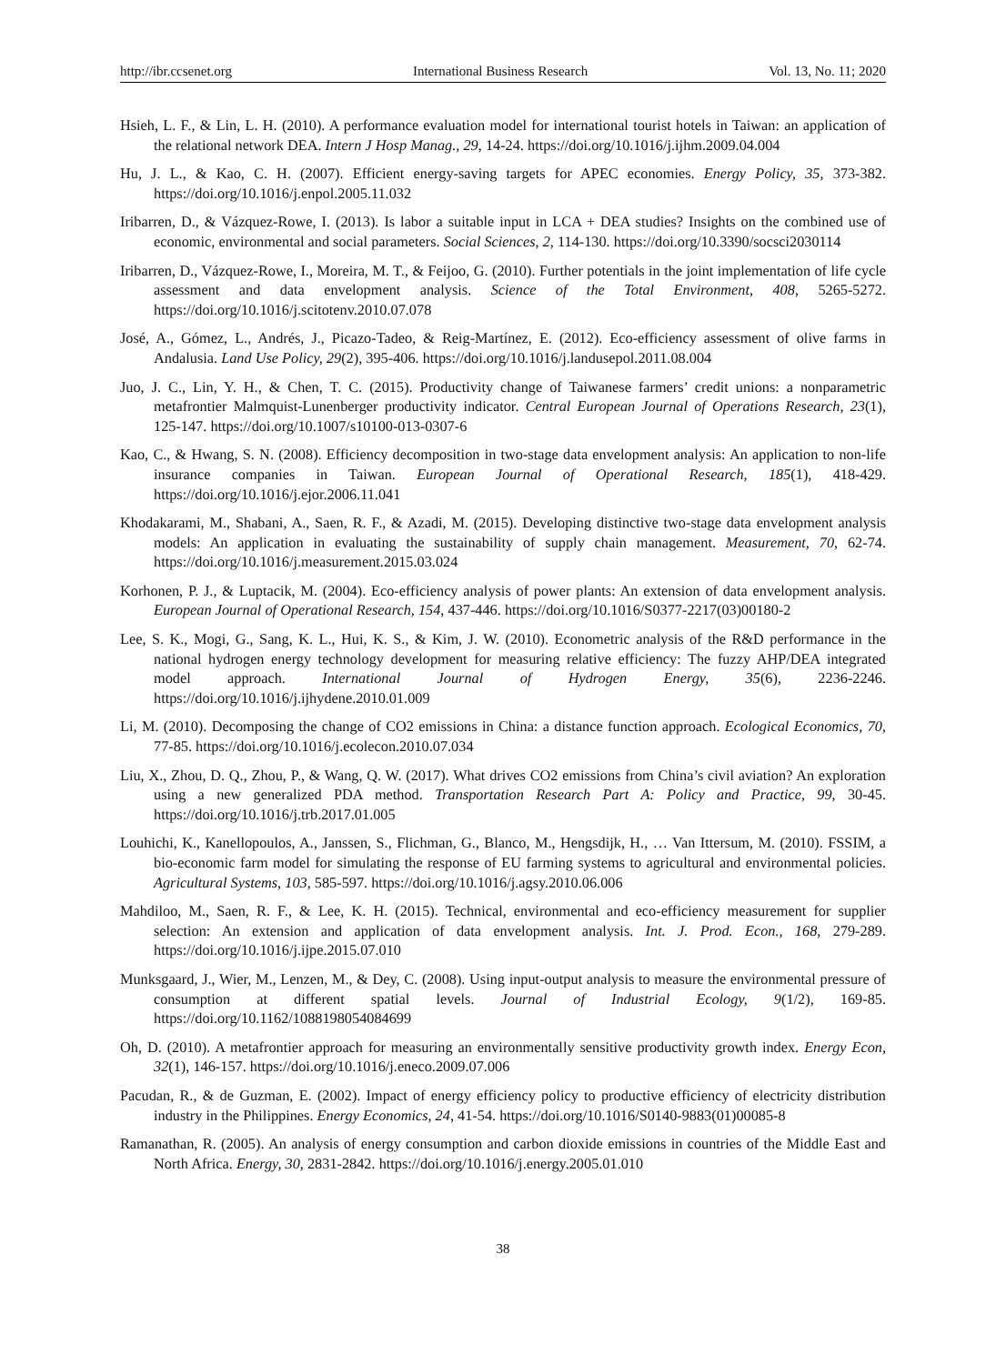http://ibr.ccsenet.org International Business Research Vol. 13, No. 11; 2020
Hsieh, L. F., & Lin, L. H. (2010). A performance evaluation model for international tourist hotels in Taiwan: an application of the relational network DEA. Intern J Hosp Manag., 29, 14-24. https://doi.org/10.1016/j.ijhm.2009.04.004
Hu, J. L., & Kao, C. H. (2007). Efficient energy-saving targets for APEC economies. Energy Policy, 35, 373-382. https://doi.org/10.1016/j.enpol.2005.11.032
Iribarren, D., & Vázquez-Rowe, I. (2013). Is labor a suitable input in LCA + DEA studies? Insights on the combined use of economic, environmental and social parameters. Social Sciences, 2, 114-130. https://doi.org/10.3390/socsci2030114
Iribarren, D., Vázquez-Rowe, I., Moreira, M. T., & Feijoo, G. (2010). Further potentials in the joint implementation of life cycle assessment and data envelopment analysis. Science of the Total Environment, 408, 5265-5272. https://doi.org/10.1016/j.scitotenv.2010.07.078
José, A., Gómez, L., Andrés, J., Picazo-Tadeo, & Reig-Martínez, E. (2012). Eco-efficiency assessment of olive farms in Andalusia. Land Use Policy, 29(2), 395-406. https://doi.org/10.1016/j.landusepol.2011.08.004
Juo, J. C., Lin, Y. H., & Chen, T. C. (2015). Productivity change of Taiwanese farmers’ credit unions: a nonparametric metafrontier Malmquist-Lunenberger productivity indicator. Central European Journal of Operations Research, 23(1), 125-147. https://doi.org/10.1007/s10100-013-0307-6
Kao, C., & Hwang, S. N. (2008). Efficiency decomposition in two-stage data envelopment analysis: An application to non-life insurance companies in Taiwan. European Journal of Operational Research, 185(1), 418-429. https://doi.org/10.1016/j.ejor.2006.11.041
Khodakarami, M., Shabani, A., Saen, R. F., & Azadi, M. (2015). Developing distinctive two-stage data envelopment analysis models: An application in evaluating the sustainability of supply chain management. Measurement, 70, 62-74. https://doi.org/10.1016/j.measurement.2015.03.024
Korhonen, P. J., & Luptacik, M. (2004). Eco-efficiency analysis of power plants: An extension of data envelopment analysis. European Journal of Operational Research, 154, 437-446. https://doi.org/10.1016/S0377-2217(03)00180-2
Lee, S. K., Mogi, G., Sang, K. L., Hui, K. S., & Kim, J. W. (2010). Econometric analysis of the R&D performance in the national hydrogen energy technology development for measuring relative efficiency: The fuzzy AHP/DEA integrated model approach. International Journal of Hydrogen Energy, 35(6), 2236-2246. https://doi.org/10.1016/j.ijhydene.2010.01.009
Li, M. (2010). Decomposing the change of CO2 emissions in China: a distance function approach. Ecological Economics, 70, 77-85. https://doi.org/10.1016/j.ecolecon.2010.07.034
Liu, X., Zhou, D. Q., Zhou, P., & Wang, Q. W. (2017). What drives CO2 emissions from China’s civil aviation? An exploration using a new generalized PDA method. Transportation Research Part A: Policy and Practice, 99, 30-45. https://doi.org/10.1016/j.trb.2017.01.005
Louhichi, K., Kanellopoulos, A., Janssen, S., Flichman, G., Blanco, M., Hengsdijk, H., … Van Ittersum, M. (2010). FSSIM, a bio-economic farm model for simulating the response of EU farming systems to agricultural and environmental policies. Agricultural Systems, 103, 585-597. https://doi.org/10.1016/j.agsy.2010.06.006
Mahdiloo, M., Saen, R. F., & Lee, K. H. (2015). Technical, environmental and eco-efficiency measurement for supplier selection: An extension and application of data envelopment analysis. Int. J. Prod. Econ., 168, 279-289. https://doi.org/10.1016/j.ijpe.2015.07.010
Munksgaard, J., Wier, M., Lenzen, M., & Dey, C. (2008). Using input-output analysis to measure the environmental pressure of consumption at different spatial levels. Journal of Industrial Ecology, 9(1/2), 169-85. https://doi.org/10.1162/1088198054084699
Oh, D. (2010). A metafrontier approach for measuring an environmentally sensitive productivity growth index. Energy Econ, 32(1), 146-157. https://doi.org/10.1016/j.eneco.2009.07.006
Pacudan, R., & de Guzman, E. (2002). Impact of energy efficiency policy to productive efficiency of electricity distribution industry in the Philippines. Energy Economics, 24, 41-54. https://doi.org/10.1016/S0140-9883(01)00085-8
Ramanathan, R. (2005). An analysis of energy consumption and carbon dioxide emissions in countries of the Middle East and North Africa. Energy, 30, 2831-2842. https://doi.org/10.1016/j.energy.2005.01.010
38